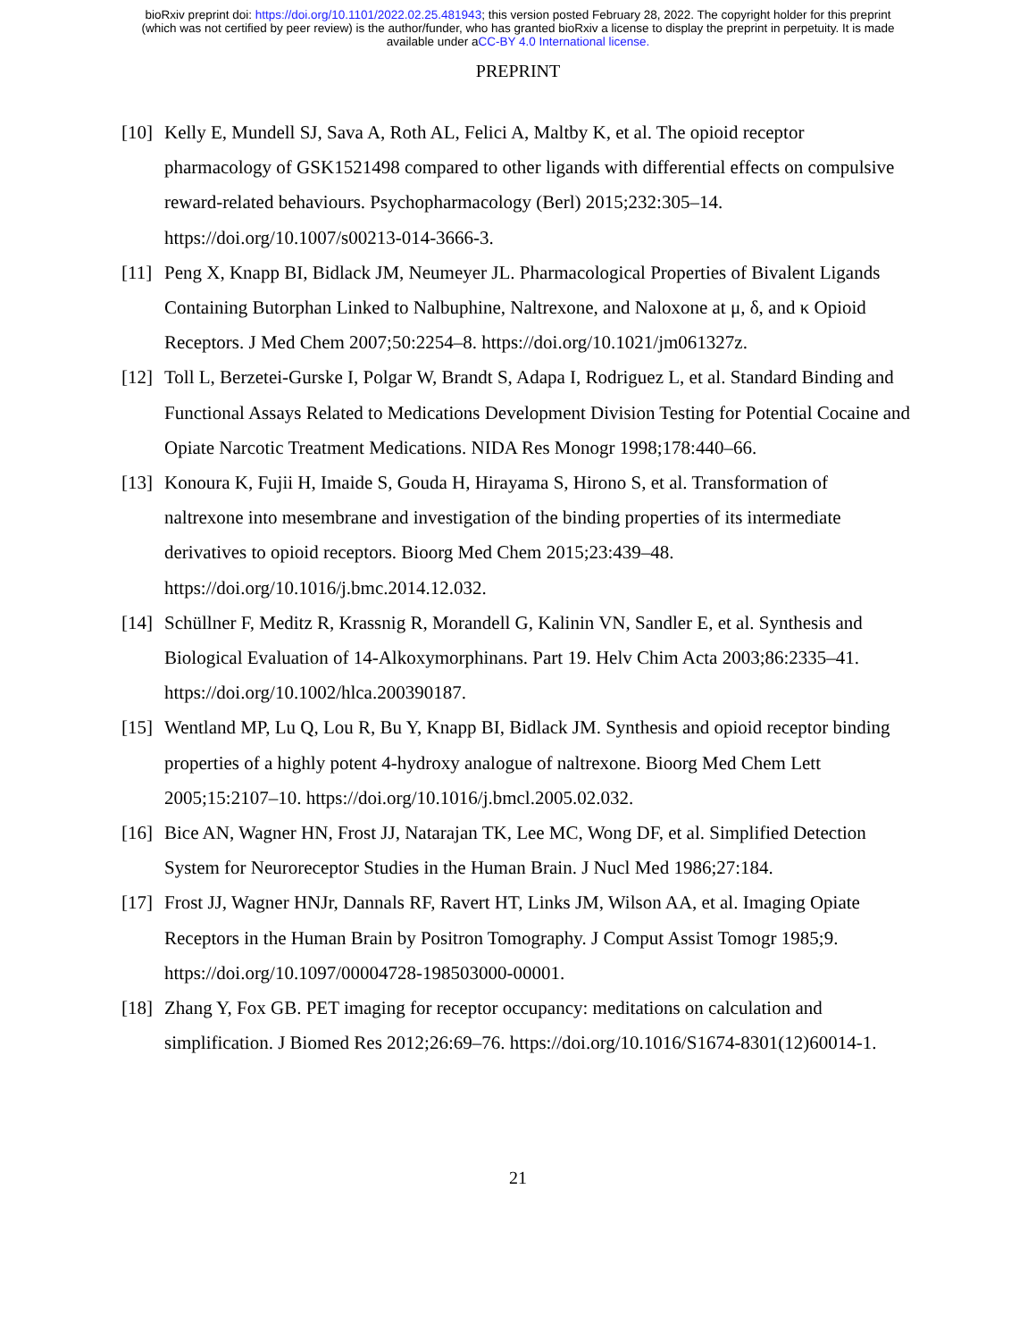bioRxiv preprint doi: https://doi.org/10.1101/2022.02.25.481943; this version posted February 28, 2022. The copyright holder for this preprint
(which was not certified by peer review) is the author/funder, who has granted bioRxiv a license to display the preprint in perpetuity. It is made
available under aCC-BY 4.0 International license.
PREPRINT
[10] Kelly E, Mundell SJ, Sava A, Roth AL, Felici A, Maltby K, et al. The opioid receptor pharmacology of GSK1521498 compared to other ligands with differential effects on compulsive reward-related behaviours. Psychopharmacology (Berl) 2015;232:305–14. https://doi.org/10.1007/s00213-014-3666-3.
[11] Peng X, Knapp BI, Bidlack JM, Neumeyer JL. Pharmacological Properties of Bivalent Ligands Containing Butorphan Linked to Nalbuphine, Naltrexone, and Naloxone at μ, δ, and κ Opioid Receptors. J Med Chem 2007;50:2254–8. https://doi.org/10.1021/jm061327z.
[12] Toll L, Berzetei-Gurske I, Polgar W, Brandt S, Adapa I, Rodriguez L, et al. Standard Binding and Functional Assays Related to Medications Development Division Testing for Potential Cocaine and Opiate Narcotic Treatment Medications. NIDA Res Monogr 1998;178:440–66.
[13] Konoura K, Fujii H, Imaide S, Gouda H, Hirayama S, Hirono S, et al. Transformation of naltrexone into mesembrane and investigation of the binding properties of its intermediate derivatives to opioid receptors. Bioorg Med Chem 2015;23:439–48. https://doi.org/10.1016/j.bmc.2014.12.032.
[14] Schüllner F, Meditz R, Krassnig R, Morandell G, Kalinin VN, Sandler E, et al. Synthesis and Biological Evaluation of 14-Alkoxymorphinans. Part 19. Helv Chim Acta 2003;86:2335–41. https://doi.org/10.1002/hlca.200390187.
[15] Wentland MP, Lu Q, Lou R, Bu Y, Knapp BI, Bidlack JM. Synthesis and opioid receptor binding properties of a highly potent 4-hydroxy analogue of naltrexone. Bioorg Med Chem Lett 2005;15:2107–10. https://doi.org/10.1016/j.bmcl.2005.02.032.
[16] Bice AN, Wagner HN, Frost JJ, Natarajan TK, Lee MC, Wong DF, et al. Simplified Detection System for Neuroreceptor Studies in the Human Brain. J Nucl Med 1986;27:184.
[17] Frost JJ, Wagner HNJr, Dannals RF, Ravert HT, Links JM, Wilson AA, et al. Imaging Opiate Receptors in the Human Brain by Positron Tomography. J Comput Assist Tomogr 1985;9. https://doi.org/10.1097/00004728-198503000-00001.
[18] Zhang Y, Fox GB. PET imaging for receptor occupancy: meditations on calculation and simplification. J Biomed Res 2012;26:69–76. https://doi.org/10.1016/S1674-8301(12)60014-1.
21